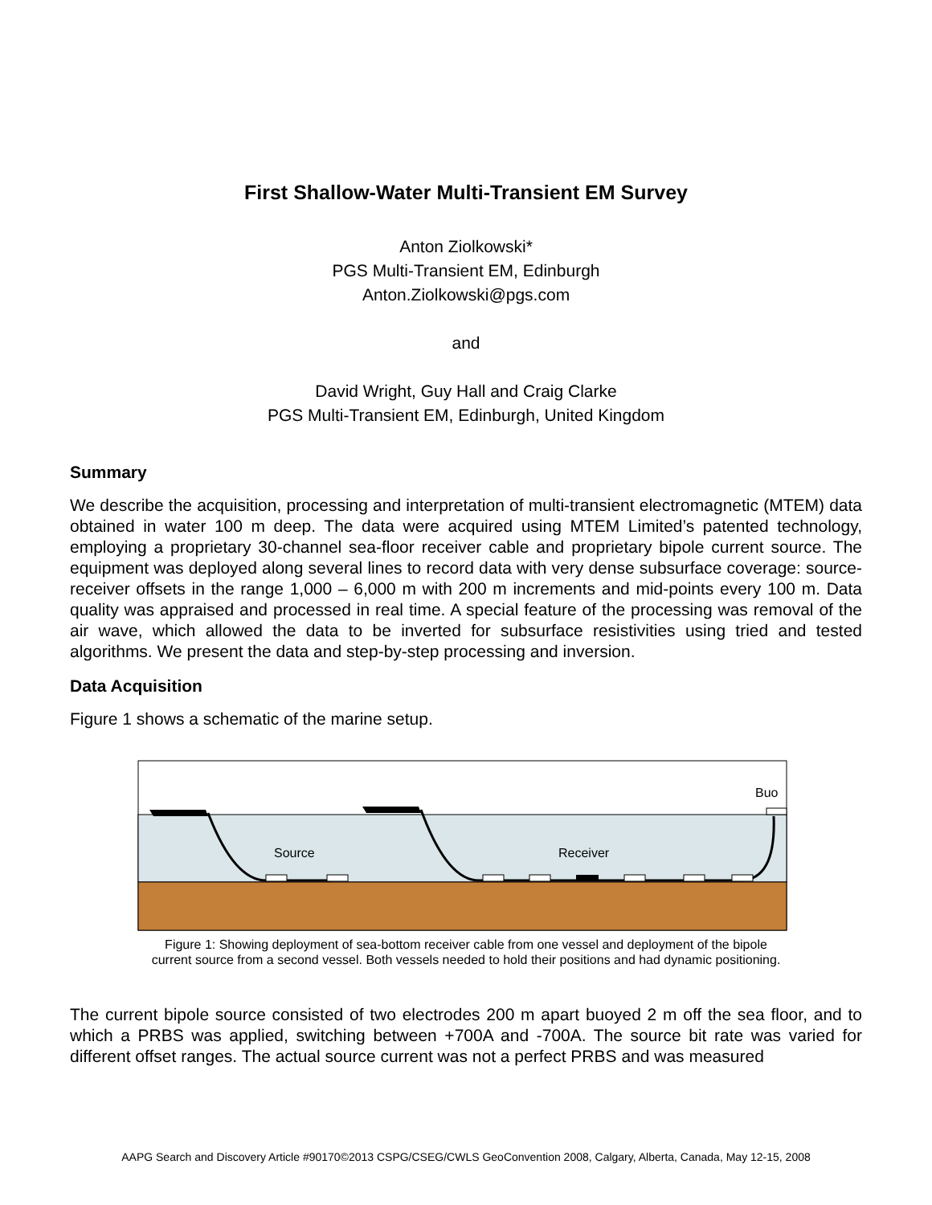First Shallow-Water Multi-Transient EM Survey
Anton Ziolkowski*
PGS Multi-Transient EM, Edinburgh
Anton.Ziolkowski@pgs.com
and
David Wright, Guy Hall and Craig Clarke
PGS Multi-Transient EM, Edinburgh, United Kingdom
Summary
We describe the acquisition, processing and interpretation of multi-transient electromagnetic (MTEM) data obtained in water 100 m deep. The data were acquired using MTEM Limited’s patented technology, employing a proprietary 30-channel sea-floor receiver cable and proprietary bipole current source. The equipment was deployed along several lines to record data with very dense subsurface coverage: source-receiver offsets in the range 1,000 – 6,000 m with 200 m increments and mid-points every 100 m. Data quality was appraised and processed in real time. A special feature of the processing was removal of the air wave, which allowed the data to be inverted for subsurface resistivities using tried and tested algorithms. We present the data and step-by-step processing and inversion.
Data Acquisition
Figure 1 shows a schematic of the marine setup.
Source
Receiver
Buo
Figure 1: Showing deployment of sea-bottom receiver cable from one vessel and deployment of the bipole
current source from a second vessel. Both vessels needed to hold their positions and had dynamic positioning.
The current bipole source consisted of two electrodes 200 m apart buoyed 2 m off the sea floor, and to which a PRBS was applied, switching between +700A and -700A. The source bit rate was varied for different offset ranges. The actual source current was not a perfect PRBS and was measured
AAPG Search and Discovery Article #90170©2013 CSPG/CSEG/CWLS GeoConvention 2008, Calgary, Alberta, Canada, May 12-15, 2008